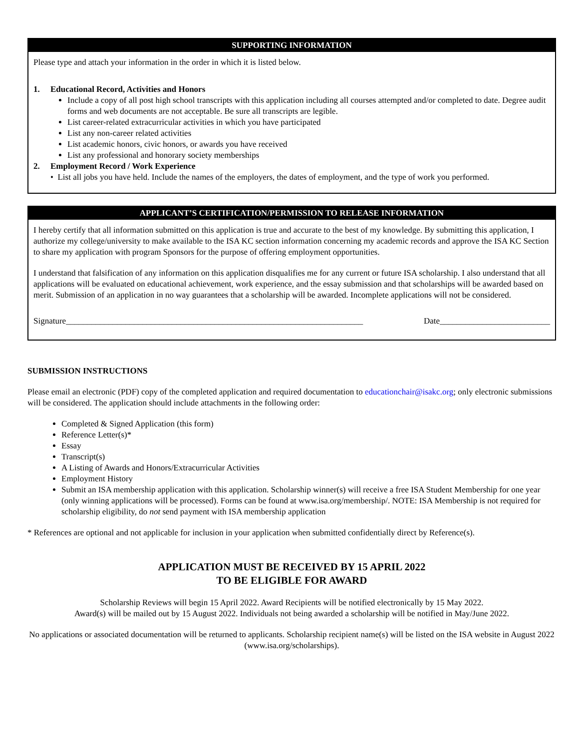SUPPORTING INFORMATION
Please type and attach your information in the order in which it is listed below.
1. Educational Record, Activities and Honors
Include a copy of all post high school transcripts with this application including all courses attempted and/or completed to date. Degree audit forms and web documents are not acceptable. Be sure all transcripts are legible.
List career-related extracurricular activities in which you have participated
List any non-career related activities
List academic honors, civic honors, or awards you have received
List any professional and honorary society memberships
2. Employment Record / Work Experience
• List all jobs you have held. Include the names of the employers, the dates of employment, and the type of work you performed.
APPLICANT’S CERTIFICATION/PERMISSION TO RELEASE INFORMATION
I hereby certify that all information submitted on this application is true and accurate to the best of my knowledge. By submitting this application, I authorize my college/university to make available to the ISA KC section information concerning my academic records and approve the ISA KC Section to share my application with program Sponsors for the purpose of offering employment opportunities.
I understand that falsification of any information on this application disqualifies me for any current or future ISA scholarship. I also understand that all applications will be evaluated on educational achievement, work experience, and the essay submission and that scholarships will be awarded based on merit. Submission of an application in no way guarantees that a scholarship will be awarded. Incomplete applications will not be considered.
Signature______________________________________________________________________ Date__________________________
SUBMISSION INSTRUCTIONS
Please email an electronic (PDF) copy of the completed application and required documentation to educationchair@isakc.org; only electronic submissions will be considered. The application should include attachments in the following order:
Completed & Signed Application (this form)
Reference Letter(s)*
Essay
Transcript(s)
A Listing of Awards and Honors/Extracurricular Activities
Employment History
Submit an ISA membership application with this application. Scholarship winner(s) will receive a free ISA Student Membership for one year (only winning applications will be processed). Forms can be found at www.isa.org/membership/. NOTE: ISA Membership is not required for scholarship eligibility, do not send payment with ISA membership application
* References are optional and not applicable for inclusion in your application when submitted confidentially direct by Reference(s).
APPLICATION MUST BE RECEIVED BY 15 APRIL 2022
TO BE ELIGIBLE FOR AWARD
Scholarship Reviews will begin 15 April 2022. Award Recipients will be notified electronically by 15 May 2022.
Award(s) will be mailed out by 15 August 2022. Individuals not being awarded a scholarship will be notified in May/June 2022.
No applications or associated documentation will be returned to applicants. Scholarship recipient name(s) will be listed on the ISA website in August 2022 (www.isa.org/scholarships).